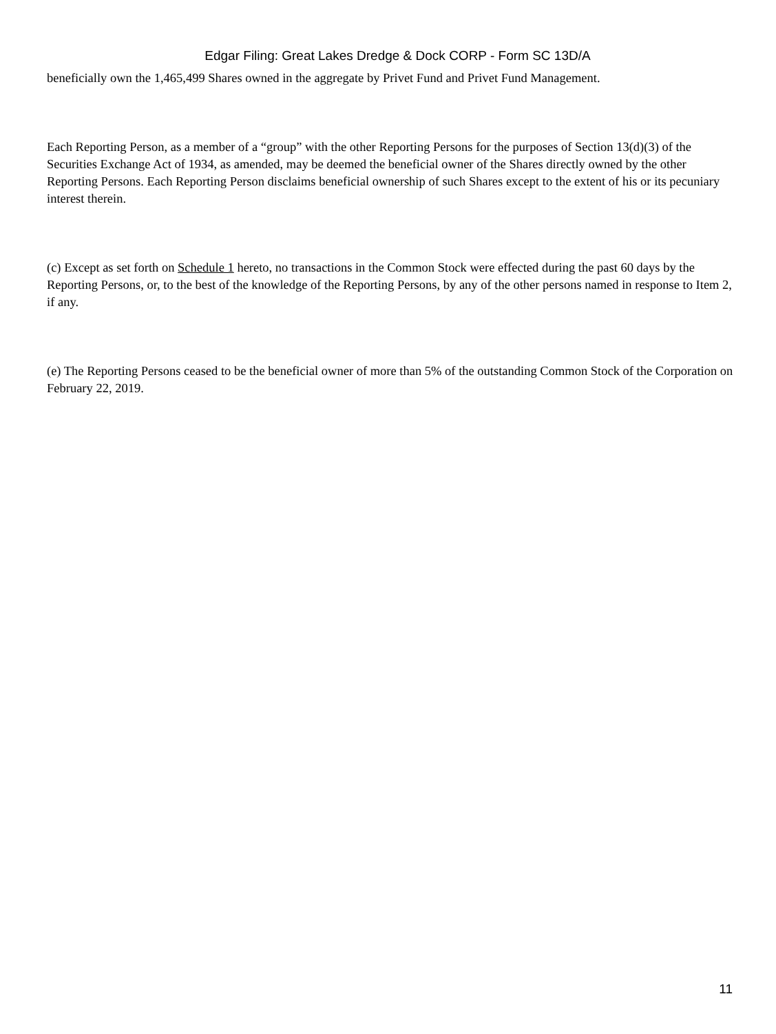Edgar Filing: Great Lakes Dredge & Dock CORP - Form SC 13D/A
beneficially own the 1,465,499 Shares owned in the aggregate by Privet Fund and Privet Fund Management.
Each Reporting Person, as a member of a “group” with the other Reporting Persons for the purposes of Section 13(d)(3) of the Securities Exchange Act of 1934, as amended, may be deemed the beneficial owner of the Shares directly owned by the other Reporting Persons. Each Reporting Person disclaims beneficial ownership of such Shares except to the extent of his or its pecuniary interest therein.
(c) Except as set forth on Schedule 1 hereto, no transactions in the Common Stock were effected during the past 60 days by the Reporting Persons, or, to the best of the knowledge of the Reporting Persons, by any of the other persons named in response to Item 2, if any.
(e) The Reporting Persons ceased to be the beneficial owner of more than 5% of the outstanding Common Stock of the Corporation on February 22, 2019.
11